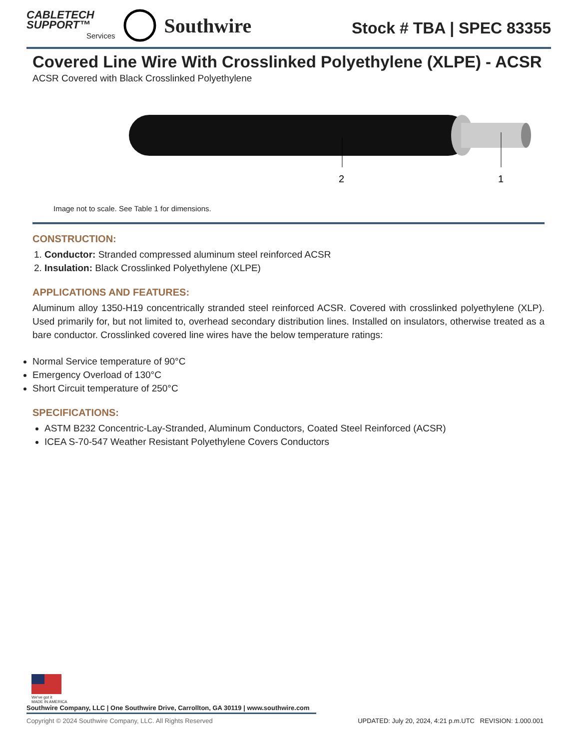CABLETECH
SUPPORT™
Services
Southwire
Stock # TBA | SPEC 83355
Covered Line Wire With Crosslinked Polyethylene (XLPE) - ACSR
ACSR Covered with Black Crosslinked Polyethylene
2
1
Image not to scale. See Table 1 for dimensions.
CONSTRUCTION:
1. Conductor: Stranded compressed aluminum steel reinforced ACSR
2. Insulation: Black Crosslinked Polyethylene (XLPE)
APPLICATIONS AND FEATURES:
Aluminum alloy 1350-H19 concentrically stranded steel reinforced ACSR. Covered with crosslinked polyethylene (XLP). Used primarily for, but not limited to, overhead secondary distribution lines. Installed on insulators, otherwise treated as a bare conductor. Crosslinked covered line wires have the below temperature ratings:
Normal Service temperature of 90°C
Emergency Overload of 130°C
Short Circuit temperature of 250°C
SPECIFICATIONS:
ASTM B232 Concentric-Lay-Stranded, Aluminum Conductors, Coated Steel Reinforced (ACSR)
ICEA S-70-547 Weather Resistant Polyethylene Covers Conductors
We've got it
MADE IN AMERICA
Southwire Company, LLC | One Southwire Drive, Carrollton, GA 30119 | www.southwire.com
Copyright © 2024 Southwire Company, LLC. All Rights Reserved UPDATED: July 20, 2024, 4:21 p.m.UTC REVISION: 1.000.001